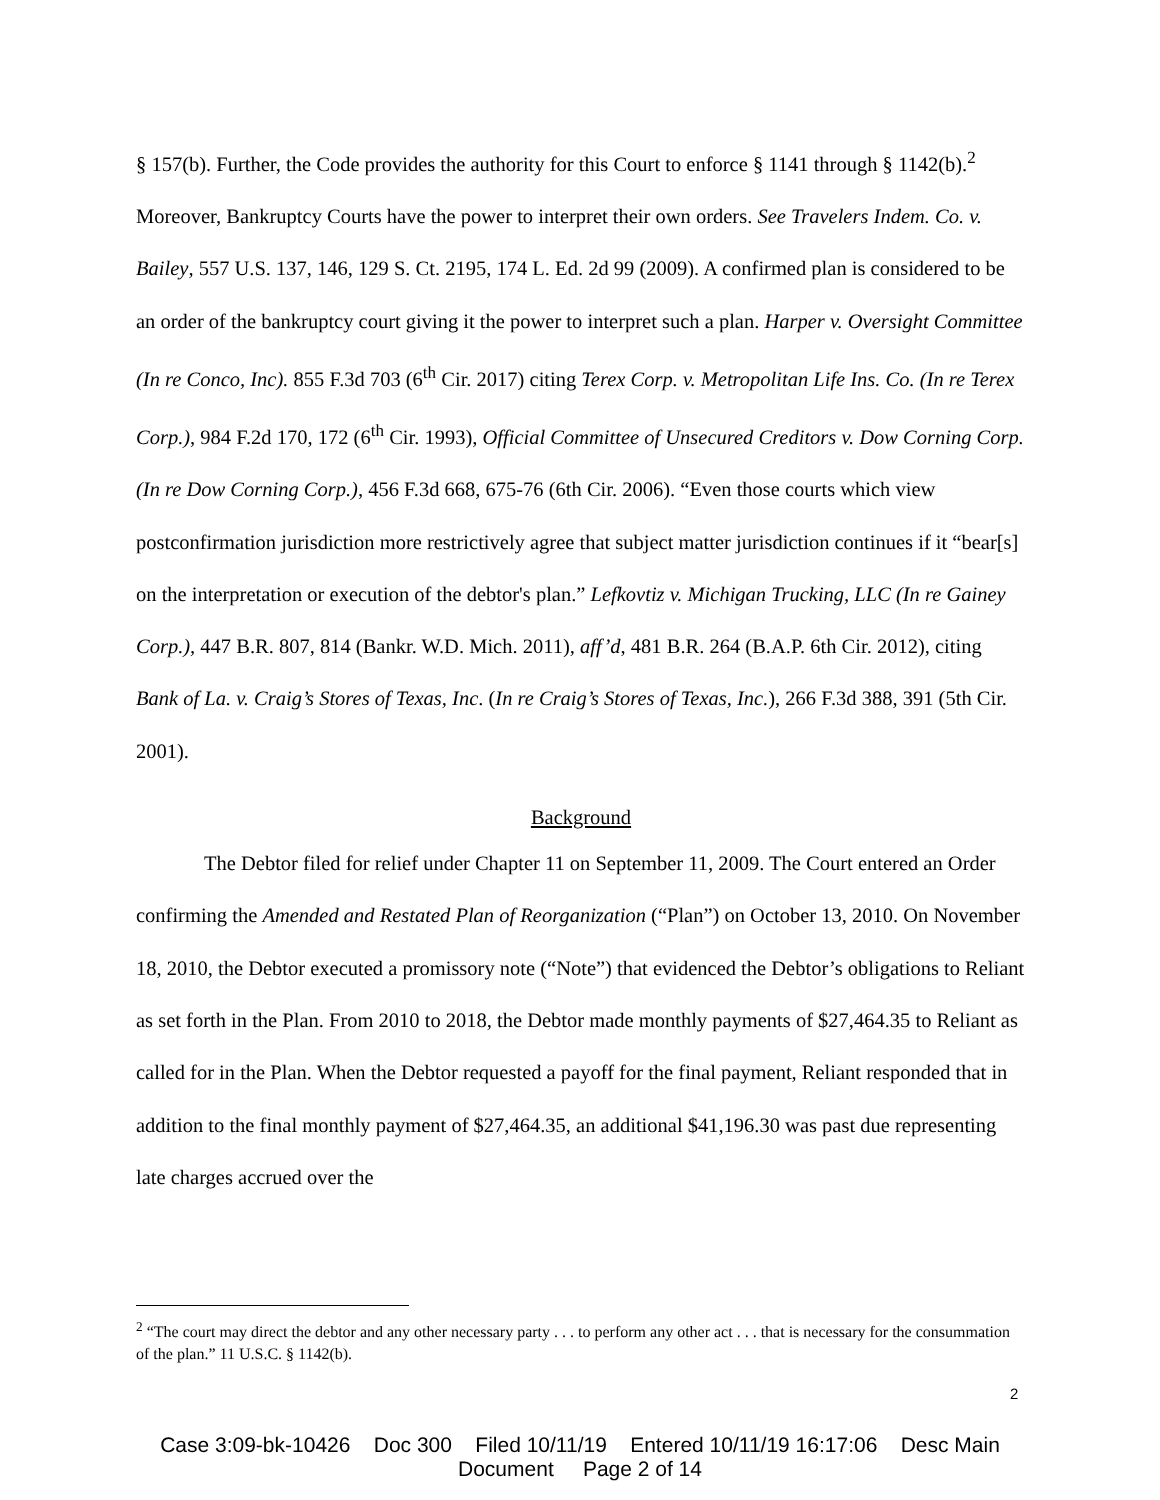§ 157(b). Further, the Code provides the authority for this Court to enforce § 1141 through § 1142(b).<sup>2</sup> Moreover, Bankruptcy Courts have the power to interpret their own orders. See Travelers Indem. Co. v. Bailey, 557 U.S. 137, 146, 129 S. Ct. 2195, 174 L. Ed. 2d 99 (2009). A confirmed plan is considered to be an order of the bankruptcy court giving it the power to interpret such a plan. Harper v. Oversight Committee (In re Conco, Inc). 855 F.3d 703 (6<sup>th</sup> Cir. 2017) citing Terex Corp. v. Metropolitan Life Ins. Co. (In re Terex Corp.), 984 F.2d 170, 172 (6<sup>th</sup> Cir. 1993), Official Committee of Unsecured Creditors v. Dow Corning Corp. (In re Dow Corning Corp.), 456 F.3d 668, 675-76 (6th Cir. 2006). “Even those courts which view postconfirmation jurisdiction more restrictively agree that subject matter jurisdiction continues if it “bear[s] on the interpretation or execution of the debtor's plan.” Lefkovtiz v. Michigan Trucking, LLC (In re Gainey Corp.), 447 B.R. 807, 814 (Bankr. W.D. Mich. 2011), aff’d, 481 B.R. 264 (B.A.P. 6th Cir. 2012), citing Bank of La. v. Craig’s Stores of Texas, Inc. (In re Craig’s Stores of Texas, Inc.), 266 F.3d 388, 391 (5th Cir. 2001).
Background
The Debtor filed for relief under Chapter 11 on September 11, 2009. The Court entered an Order confirming the Amended and Restated Plan of Reorganization (“Plan”) on October 13, 2010. On November 18, 2010, the Debtor executed a promissory note (“Note”) that evidenced the Debtor’s obligations to Reliant as set forth in the Plan. From 2010 to 2018, the Debtor made monthly payments of $27,464.35 to Reliant as called for in the Plan. When the Debtor requested a payoff for the final payment, Reliant responded that in addition to the final monthly payment of $27,464.35, an additional $41,196.30 was past due representing late charges accrued over the
<sup>2</sup> “The court may direct the debtor and any other necessary party . . . to perform any other act . . . that is necessary for the consummation of the plan.” 11 U.S.C. § 1142(b).
2
Case 3:09-bk-10426 Doc 300 Filed 10/11/19 Entered 10/11/19 16:17:06 Desc Main
Document Page 2 of 14